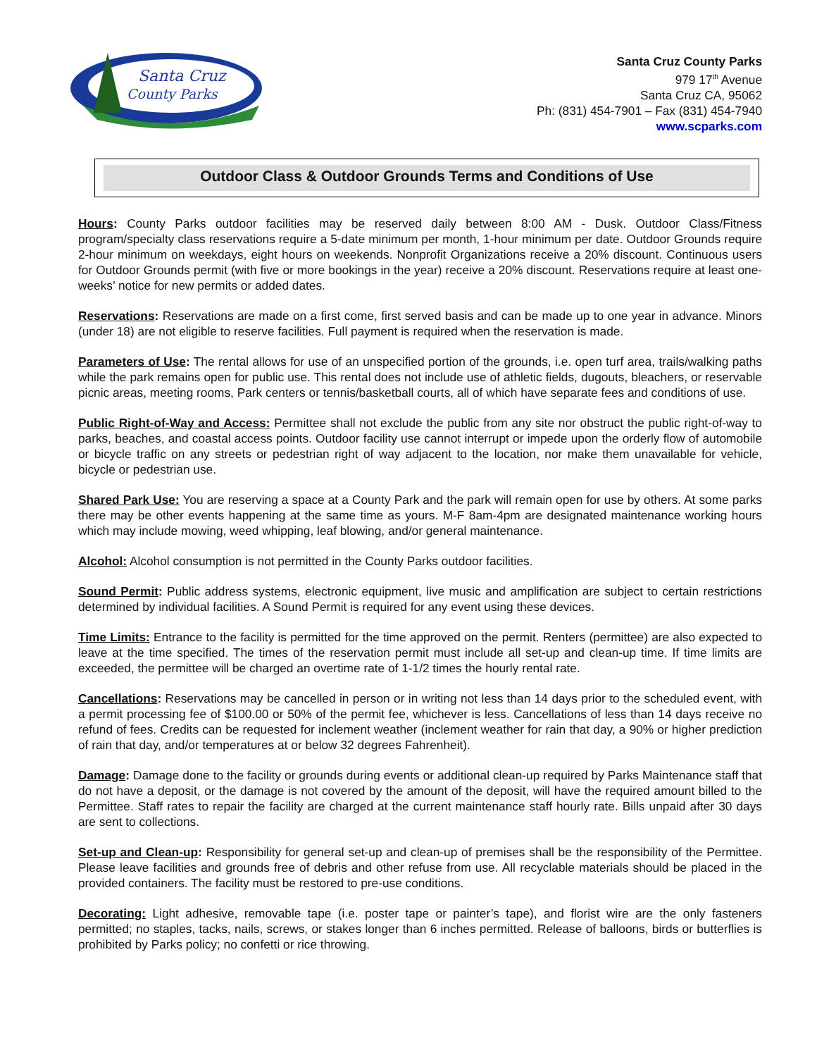Santa Cruz
County Parks
Santa Cruz County Parks
979 17<sup>th</sup> Avenue
Santa Cruz CA, 95062
Ph: (831) 454-7901 – Fax (831) 454-7940
www.scparks.com
Outdoor Class & Outdoor Grounds Terms and Conditions of Use
Hours: County Parks outdoor facilities may be reserved daily between 8:00 AM - Dusk. Outdoor Class/Fitness program/specialty class reservations require a 5-date minimum per month, 1-hour minimum per date. Outdoor Grounds require 2-hour minimum on weekdays, eight hours on weekends. Nonprofit Organizations receive a 20% discount. Continuous users for Outdoor Grounds permit (with five or more bookings in the year) receive a 20% discount. Reservations require at least one-weeks’ notice for new permits or added dates.
Reservations: Reservations are made on a first come, first served basis and can be made up to one year in advance. Minors (under 18) are not eligible to reserve facilities. Full payment is required when the reservation is made.
Parameters of Use: The rental allows for use of an unspecified portion of the grounds, i.e. open turf area, trails/walking paths while the park remains open for public use. This rental does not include use of athletic fields, dugouts, bleachers, or reservable picnic areas, meeting rooms, Park centers or tennis/basketball courts, all of which have separate fees and conditions of use.
Public Right-of-Way and Access: Permittee shall not exclude the public from any site nor obstruct the public right-of-way to parks, beaches, and coastal access points. Outdoor facility use cannot interrupt or impede upon the orderly flow of automobile or bicycle traffic on any streets or pedestrian right of way adjacent to the location, nor make them unavailable for vehicle, bicycle or pedestrian use.
Shared Park Use: You are reserving a space at a County Park and the park will remain open for use by others. At some parks there may be other events happening at the same time as yours. M-F 8am-4pm are designated maintenance working hours which may include mowing, weed whipping, leaf blowing, and/or general maintenance.
Alcohol: Alcohol consumption is not permitted in the County Parks outdoor facilities.
Sound Permit: Public address systems, electronic equipment, live music and amplification are subject to certain restrictions determined by individual facilities. A Sound Permit is required for any event using these devices.
Time Limits: Entrance to the facility is permitted for the time approved on the permit. Renters (permittee) are also expected to leave at the time specified. The times of the reservation permit must include all set-up and clean-up time. If time limits are exceeded, the permittee will be charged an overtime rate of 1-1/2 times the hourly rental rate.
Cancellations: Reservations may be cancelled in person or in writing not less than 14 days prior to the scheduled event, with a permit processing fee of $100.00 or 50% of the permit fee, whichever is less. Cancellations of less than 14 days receive no refund of fees. Credits can be requested for inclement weather (inclement weather for rain that day, a 90% or higher prediction of rain that day, and/or temperatures at or below 32 degrees Fahrenheit).
Damage: Damage done to the facility or grounds during events or additional clean-up required by Parks Maintenance staff that do not have a deposit, or the damage is not covered by the amount of the deposit, will have the required amount billed to the Permittee. Staff rates to repair the facility are charged at the current maintenance staff hourly rate. Bills unpaid after 30 days are sent to collections.
Set-up and Clean-up: Responsibility for general set-up and clean-up of premises shall be the responsibility of the Permittee. Please leave facilities and grounds free of debris and other refuse from use. All recyclable materials should be placed in the provided containers. The facility must be restored to pre-use conditions.
Decorating: Light adhesive, removable tape (i.e. poster tape or painter’s tape), and florist wire are the only fasteners permitted; no staples, tacks, nails, screws, or stakes longer than 6 inches permitted. Release of balloons, birds or butterflies is prohibited by Parks policy; no confetti or rice throwing.